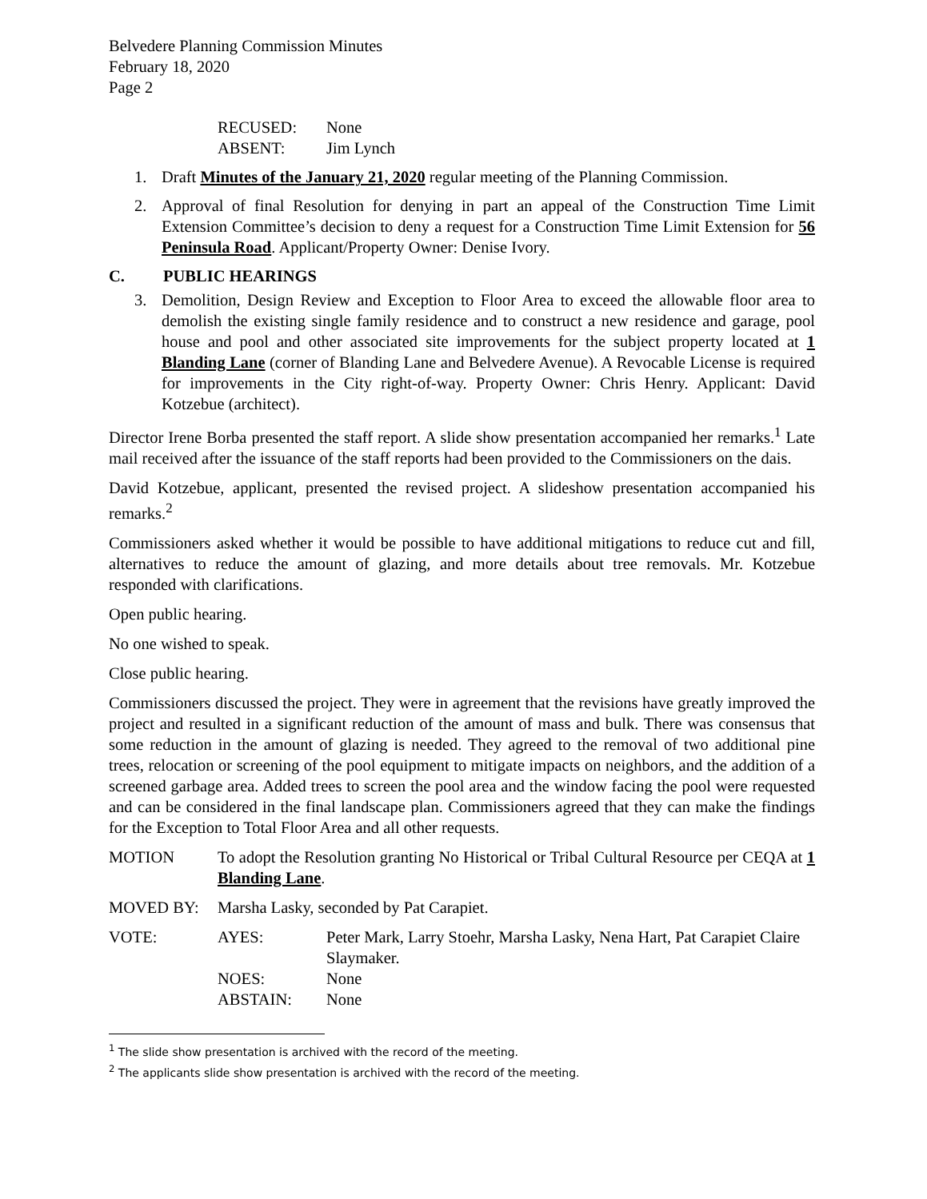Belvedere Planning Commission Minutes
February 18, 2020
Page 2
RECUSED: None
ABSENT: Jim Lynch
1. Draft Minutes of the January 21, 2020 regular meeting of the Planning Commission.
2. Approval of final Resolution for denying in part an appeal of the Construction Time Limit Extension Committee’s decision to deny a request for a Construction Time Limit Extension for 56 Peninsula Road. Applicant/Property Owner: Denise Ivory.
C. PUBLIC HEARINGS
3. Demolition, Design Review and Exception to Floor Area to exceed the allowable floor area to demolish the existing single family residence and to construct a new residence and garage, pool house and pool and other associated site improvements for the subject property located at 1 Blanding Lane (corner of Blanding Lane and Belvedere Avenue). A Revocable License is required for improvements in the City right-of-way. Property Owner: Chris Henry. Applicant: David Kotzebue (architect).
Director Irene Borba presented the staff report. A slide show presentation accompanied her remarks.<sup>1</sup> Late mail received after the issuance of the staff reports had been provided to the Commissioners on the dais.
David Kotzebue, applicant, presented the revised project. A slideshow presentation accompanied his remarks.<sup>2</sup>
Commissioners asked whether it would be possible to have additional mitigations to reduce cut and fill, alternatives to reduce the amount of glazing, and more details about tree removals. Mr. Kotzebue responded with clarifications.
Open public hearing.
No one wished to speak.
Close public hearing.
Commissioners discussed the project. They were in agreement that the revisions have greatly improved the project and resulted in a significant reduction of the amount of mass and bulk. There was consensus that some reduction in the amount of glazing is needed. They agreed to the removal of two additional pine trees, relocation or screening of the pool equipment to mitigate impacts on neighbors, and the addition of a screened garbage area. Added trees to screen the pool area and the window facing the pool were requested and can be considered in the final landscape plan. Commissioners agreed that they can make the findings for the Exception to Total Floor Area and all other requests.
MOTION To adopt the Resolution granting No Historical or Tribal Cultural Resource per CEQA at 1 Blanding Lane.
MOVED BY: Marsha Lasky, seconded by Pat Carapiet.
VOTE: AYES: Peter Mark, Larry Stoehr, Marsha Lasky, Nena Hart, Pat Carapiet Claire Slaymaker.
NOES: None
ABSTAIN: None
<sup>1</sup> The slide show presentation is archived with the record of the meeting.
<sup>2</sup> The applicants slide show presentation is archived with the record of the meeting.